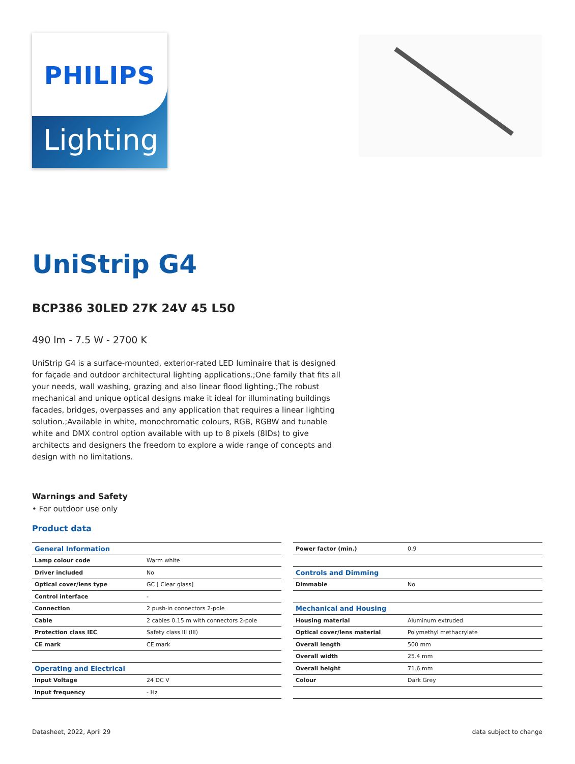PHILIPS
Lighting
UniStrip G4
BCP386 30LED 27K 24V 45 L50
490 lm - 7.5 W - 2700 K
UniStrip G4 is a surface-mounted, exterior-rated LED luminaire that is designed for façade and outdoor architectural lighting applications.;One family that fits all your needs, wall washing, grazing and also linear flood lighting.;The robust mechanical and unique optical designs make it ideal for illuminating buildings facades, bridges, overpasses and any application that requires a linear lighting solution.;Available in white, monochromatic colours, RGB, RGBW and tunable white and DMX control option available with up to 8 pixels (8IDs) to give architects and designers the freedom to explore a wide range of concepts and design with no limitations.
Warnings and Safety
• For outdoor use only
Product data
| General Information | |
| Lamp colour code | Warm white |
| Driver included | No |
| Optical cover/lens type | GC [ Clear glass] |
| Control interface | - |
| Connection | 2 push-in connectors 2-pole |
| Cable | 2 cables 0.15 m with connectors 2-pole |
| Protection class IEC | Safety class III (III) |
| CE mark | CE mark |
| Operating and Electrical | |
| Input Voltage | 24 DC V |
| Input frequency | - Hz |
| Power factor (min.) | 0.9 |
| Controls and Dimming | |
| Dimmable | No |
| Mechanical and Housing | |
| Housing material | Aluminum extruded |
| Optical cover/lens material | Polymethyl methacrylate |
| Overall length | 500 mm |
| Overall width | 25.4 mm |
| Overall height | 71.6 mm |
| Colour | Dark Grey |
Datasheet, 2022, April 29 data subject to change